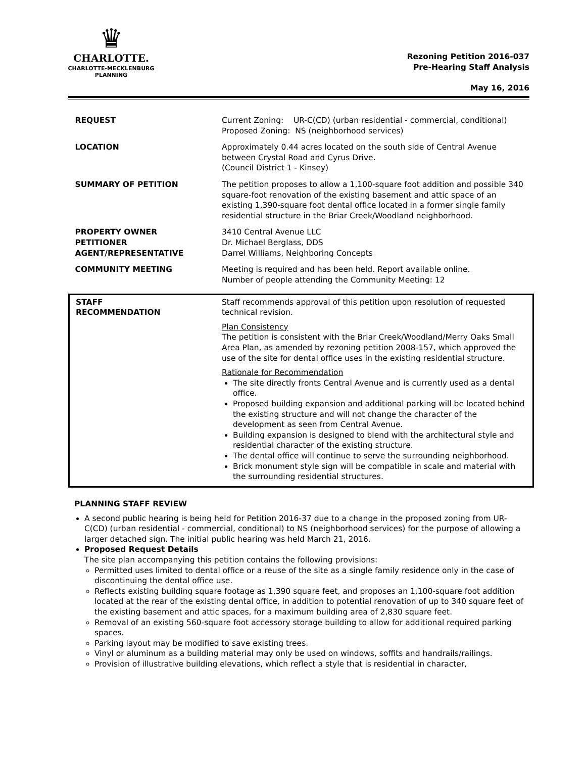♛
CHARLOTTE.
CHARLOTTE-MECKLENBURG
PLANNING
Rezoning Petition 2016-037
Pre-Hearing Staff Analysis
May 16, 2016
| REQUEST | Current Zoning: UR-C(CD) (urban residential - commercial, conditional) Proposed Zoning: NS (neighborhood services) |
| LOCATION | Approximately 0.44 acres located on the south side of Central Avenue between Crystal Road and Cyrus Drive. (Council District 1 - Kinsey) |
| SUMMARY OF PETITION | The petition proposes to allow a 1,100-square foot addition and possible 340 square-foot renovation of the existing basement and attic space of an existing 1,390-square foot dental office located in a former single family residential structure in the Briar Creek/Woodland neighborhood. |
| PROPERTY OWNER PETITIONER AGENT/REPRESENTATIVE | 3410 Central Avenue LLC Dr. Michael Berglass, DDS Darrel Williams, Neighboring Concepts |
| COMMUNITY MEETING | Meeting is required and has been held. Report available online. Number of people attending the Community Meeting: 12 |
| STAFF RECOMMENDATION | Staff recommends approval of this petition upon resolution of requested technical revision. Plan Consistency The petition is consistent with the Briar Creek/Woodland/Merry Oaks Small Area Plan, as amended by rezoning petition 2008-157, which approved the use of the site for dental office uses in the existing residential structure. Rationale for Recommendation The site directly fronts Central Avenue and is currently used as a dental office. Proposed building expansion and additional parking will be located behind the existing structure and will not change the character of the development as seen from Central Avenue. Building expansion is designed to blend with the architectural style and residential character of the existing structure. The dental office will continue to serve the surrounding neighborhood. Brick monument style sign will be compatible in scale and material with the surrounding residential structures. |
PLANNING STAFF REVIEW
A second public hearing is being held for Petition 2016-37 due to a change in the proposed zoning from UR-C(CD) (urban residential - commercial, conditional) to NS (neighborhood services) for the purpose of allowing a larger detached sign. The initial public hearing was held March 21, 2016.
Proposed Request Details
The site plan accompanying this petition contains the following provisions:
Permitted uses limited to dental office or a reuse of the site as a single family residence only in the case of discontinuing the dental office use.
Reflects existing building square footage as 1,390 square feet, and proposes an 1,100-square foot addition located at the rear of the existing dental office, in addition to potential renovation of up to 340 square feet of the existing basement and attic spaces, for a maximum building area of 2,830 square feet.
Removal of an existing 560-square foot accessory storage building to allow for additional required parking spaces.
Parking layout may be modified to save existing trees.
Vinyl or aluminum as a building material may only be used on windows, soffits and handrails/railings.
Provision of illustrative building elevations, which reflect a style that is residential in character,